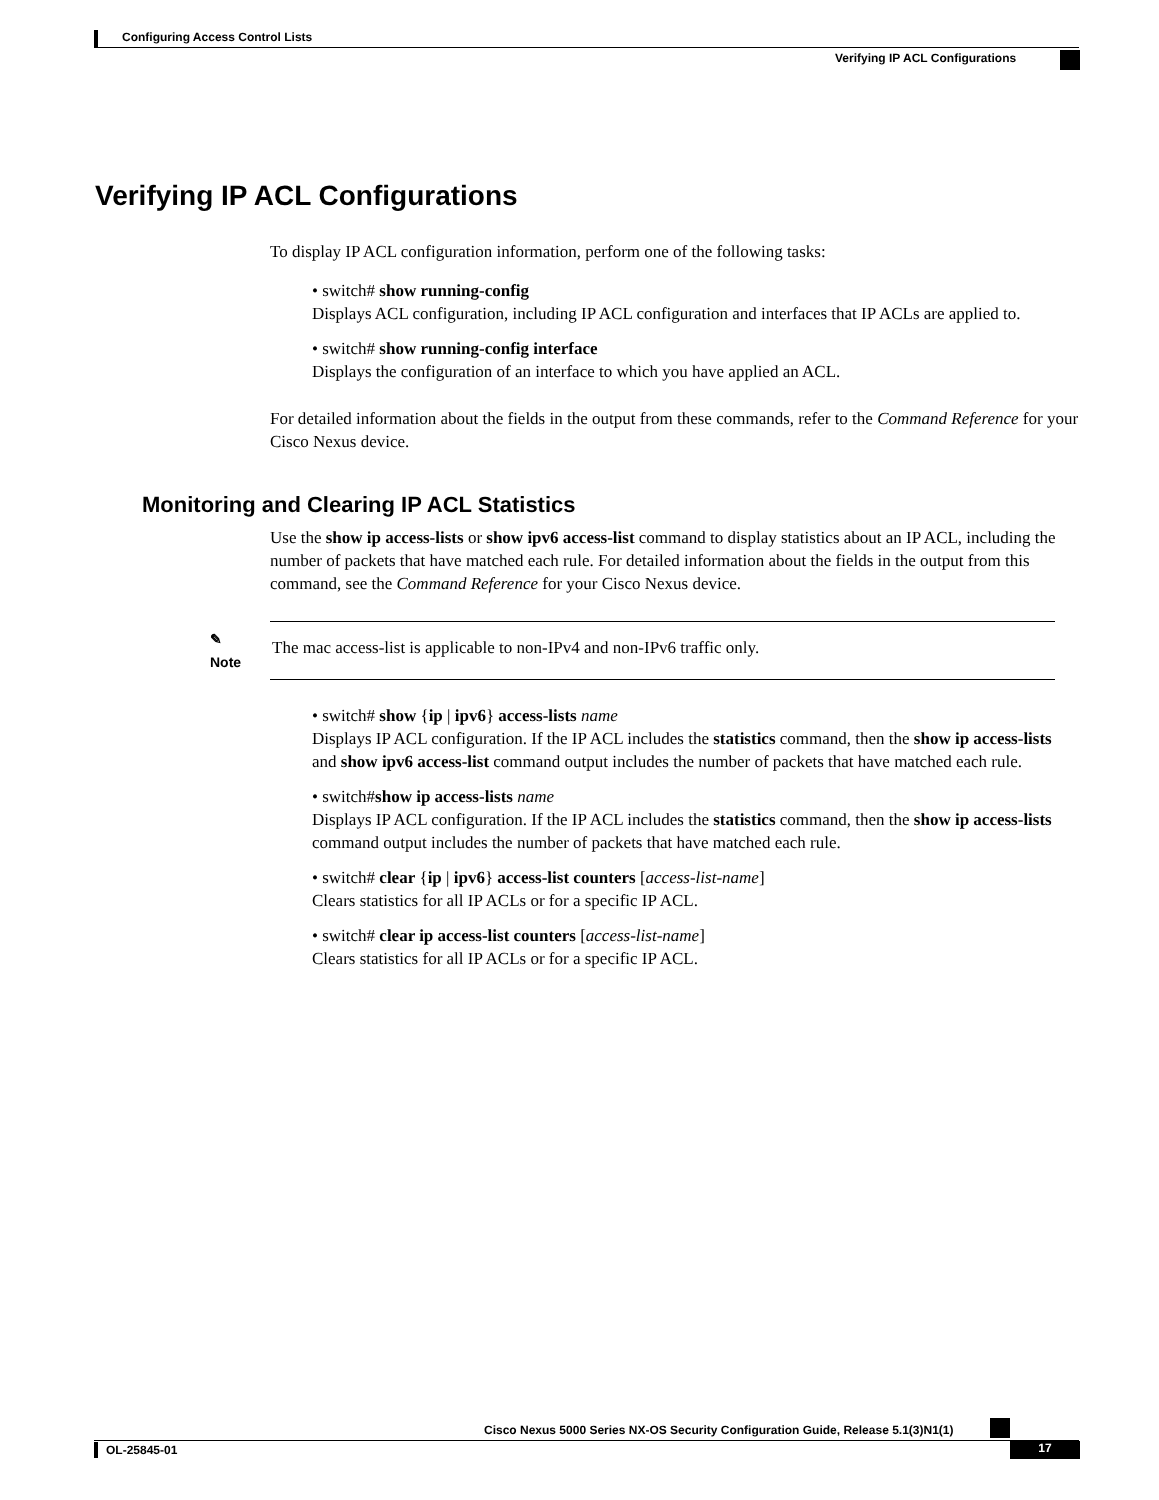Configuring Access Control Lists
Verifying IP ACL Configurations
Verifying IP ACL Configurations
To display IP ACL configuration information, perform one of the following tasks:
• switch# show running-config
Displays ACL configuration, including IP ACL configuration and interfaces that IP ACLs are applied to.
• switch# show running-config interface
Displays the configuration of an interface to which you have applied an ACL.
For detailed information about the fields in the output from these commands, refer to the Command Reference for your Cisco Nexus device.
Monitoring and Clearing IP ACL Statistics
Use the show ip access-lists or show ipv6 access-list command to display statistics about an IP ACL, including the number of packets that have matched each rule. For detailed information about the fields in the output from this command, see the Command Reference for your Cisco Nexus device.
✎
Note
The mac access-list is applicable to non-IPv4 and non-IPv6 traffic only.
• switch# show {ip | ipv6} access-lists name
Displays IP ACL configuration. If the IP ACL includes the statistics command, then the show ip access-lists and show ipv6 access-list command output includes the number of packets that have matched each rule.
• switch#show ip access-lists name
Displays IP ACL configuration. If the IP ACL includes the statistics command, then the show ip access-lists command output includes the number of packets that have matched each rule.
• switch# clear {ip | ipv6} access-list counters [access-list-name]
Clears statistics for all IP ACLs or for a specific IP ACL.
• switch# clear ip access-list counters [access-list-name]
Clears statistics for all IP ACLs or for a specific IP ACL.
Cisco Nexus 5000 Series NX-OS Security Configuration Guide, Release 5.1(3)N1(1)
OL-25845-01 17